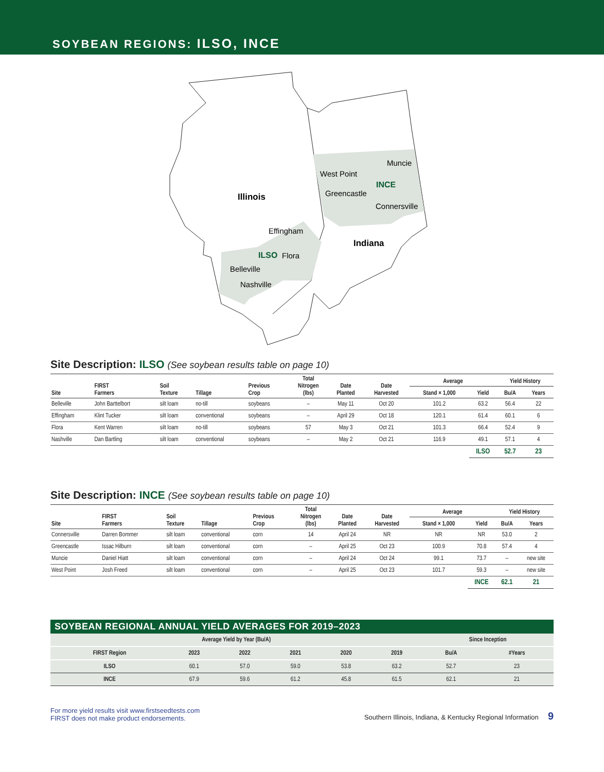SOYBEAN REGIONS: ILSO, INCE
Illinois
Indiana
Muncie
West Point
Greencastle
Connersville
Effingham
Flora
Belleville
Nashville
INCE
ILSO
Site Description: ILSO (See soybean results table on page 10)
| Site | FIRST Farmers | Soil Texture | Tillage | Previous Crop | Total Nitrogen (lbs) | Date Planted | Date Harvested | Average | | Yield History | |
| --- | --- | --- | --- | --- | --- | --- | --- | --- | --- | --- | --- |
| | | | | | | | | Stand × 1,000 | Yield | Bu/A | Years |
| Belleville | John Barttelbort | silt loam | no-till | soybeans | – | May 11 | Oct 20 | 101.2 | 63.2 | 56.4 | 22 |
| Effingham | Klint Tucker | silt loam | conventional | soybeans | – | April 29 | Oct 18 | 120.1 | 61.4 | 60.1 | 6 |
| Flora | Kent Warren | silt loam | no-till | soybeans | 57 | May 3 | Oct 21 | 101.3 | 66.4 | 52.4 | 9 |
| Nashville | Dan Bartling | silt loam | conventional | soybeans | – | May 2 | Oct 21 | 116.9 | 49.1 | 57.1 | 4 |
| | | | | | | | | | ILSO | 52.7 | 23 |
Site Description: INCE (See soybean results table on page 10)
| Site | FIRST Farmers | Soil Texture | Tillage | Previous Crop | Total Nitrogen (lbs) | Date Planted | Date Harvested | Average | | Yield History | |
| --- | --- | --- | --- | --- | --- | --- | --- | --- | --- | --- | --- |
| | | | | | | | | Stand × 1,000 | Yield | Bu/A | Years |
| Connersville | Darren Bommer | silt loam | conventional | corn | 14 | April 24 | NR | NR | NR | 53.0 | 2 |
| Greencastle | Issac Hilburn | silt loam | conventional | corn | – | April 25 | Oct 23 | 100.9 | 70.8 | 57.4 | 4 |
| Muncie | Daniel Hiatt | silt loam | conventional | corn | – | April 24 | Oct 24 | 99.1 | 73.7 | – | new site |
| West Point | Josh Freed | silt loam | conventional | corn | – | April 25 | Oct 23 | 101.7 | 59.3 | – | new site |
| | | | | | | | | | INCE | 62.1 | 21 |
SOYBEAN REGIONAL ANNUAL YIELD AVERAGES FOR 2019–2023
| Average Yield by Year (Bu/A) | | | | | | Since Inception | |
| --- | --- | --- | --- | --- | --- | --- | --- |
| FIRST Region | 2023 | 2022 | 2021 | 2020 | 2019 | Bu/A | #Years |
| ILSO | 60.1 | 57.0 | 59.0 | 53.8 | 63.2 | 52.7 | 23 |
| INCE | 67.9 | 59.6 | 61.2 | 45.8 | 61.5 | 62.1 | 21 |
For more yield results visit www.firstseedtests.com
FIRST does not make product endorsements.
Southern Illinois, Indiana, & Kentucky Regional Information 9